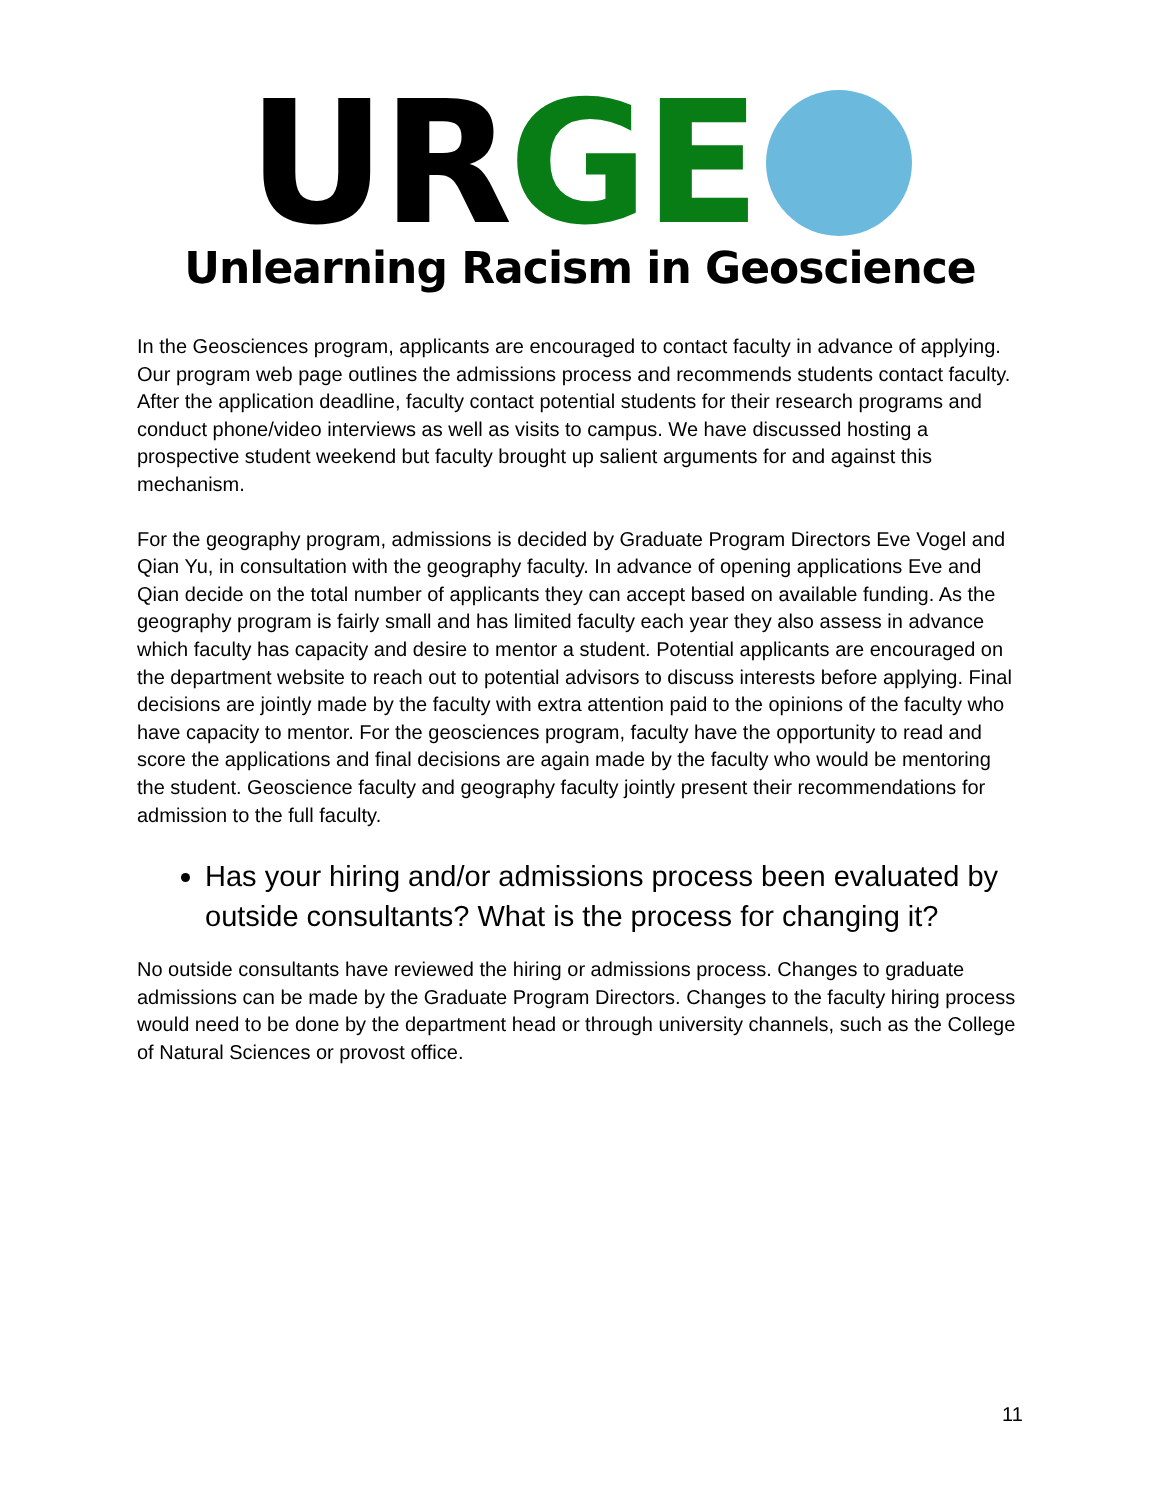UR GE
Unlearning Racism in Geoscience
In the Geosciences program, applicants are encouraged to contact faculty in advance of applying. Our program web page outlines the admissions process and recommends students contact faculty. After the application deadline, faculty contact potential students for their research programs and conduct phone/video interviews as well as visits to campus. We have discussed hosting a prospective student weekend but faculty brought up salient arguments for and against this mechanism.
For the geography program, admissions is decided by Graduate Program Directors Eve Vogel and Qian Yu, in consultation with the geography faculty. In advance of opening applications Eve and Qian decide on the total number of applicants they can accept based on available funding. As the geography program is fairly small and has limited faculty each year they also assess in advance which faculty has capacity and desire to mentor a student. Potential applicants are encouraged on the department website to reach out to potential advisors to discuss interests before applying. Final decisions are jointly made by the faculty with extra attention paid to the opinions of the faculty who have capacity to mentor. For the geosciences program, faculty have the opportunity to read and score the applications and final decisions are again made by the faculty who would be mentoring the student. Geoscience faculty and geography faculty jointly present their recommendations for admission to the full faculty.
Has your hiring and/or admissions process been evaluated by outside consultants? What is the process for changing it?
No outside consultants have reviewed the hiring or admissions process. Changes to graduate admissions can be made by the Graduate Program Directors. Changes to the faculty hiring process would need to be done by the department head or through university channels, such as the College of Natural Sciences or provost office.
11